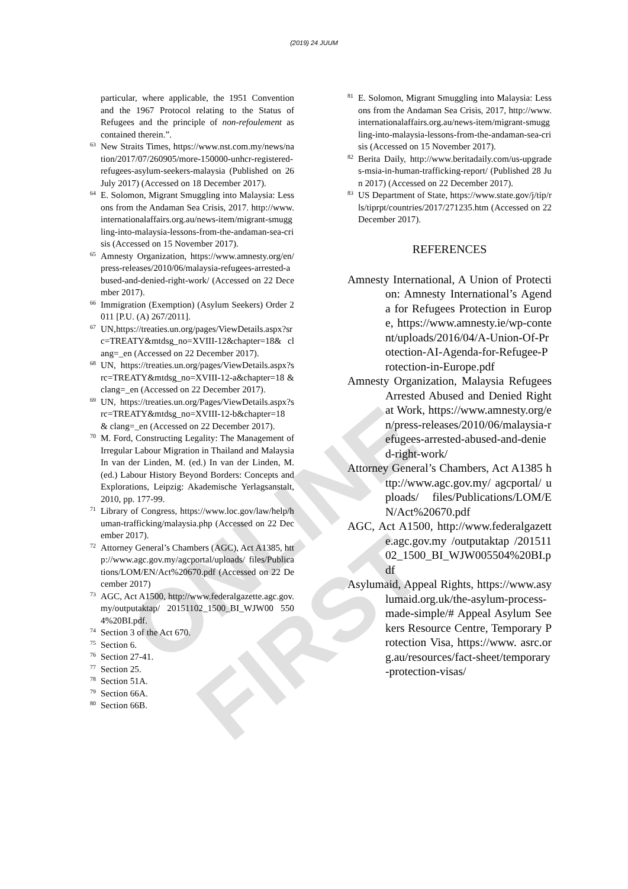ONLINE FIRST
(2019) 24 JUUM
particular, where applicable, the 1951 Convention and the 1967 Protocol relating to the Status of Refugees and the principle of non-refoulement as contained therein.”.
<sup>63</sup> New Straits Times, https://www.nst.com.my/news/nation/2017/07/260905/more-150000-unhcr-registered-refugees-asylum-seekers-malaysia (Published on 26 July 2017) (Accessed on 18 December 2017).
<sup>64</sup> E. Solomon, Migrant Smuggling into Malaysia: Lessons from the Andaman Sea Crisis, 2017. http://www.internationalaffairs.org.au/news-item/migrant-smuggling-into-malaysia-lessons-from-the-andaman-sea-crisis (Accessed on 15 November 2017).
<sup>65</sup> Amnesty Organization, https://www.amnesty.org/en/press-releases/2010/06/malaysia-refugees-arrested-abused-and-denied-right-work/ (Accessed on 22 December 2017).
<sup>66</sup> Immigration (Exemption) (Asylum Seekers) Order 2011 [P.U. (A) 267/2011].
<sup>67</sup> UN,https://treaties.un.org/pages/ViewDetails.aspx?src=TREATY&mtdsg_no=XVIII-12&chapter=18& clang=_en (Accessed on 22 December 2017).
<sup>68</sup> UN, https://treaties.un.org/pages/ViewDetails.aspx?src=TREATY&mtdsg_no=XVIII-12-a&chapter=18 &clang=_en (Accessed on 22 December 2017).
<sup>69</sup> UN, https://treaties.un.org/Pages/ViewDetails.aspx?src=TREATY&mtdsg_no=XVIII-12-b&chapter=18 & clang=_en (Accessed on 22 December 2017).
<sup>70</sup> M. Ford, Constructing Legality: The Management of Irregular Labour Migration in Thailand and Malaysia In van der Linden, M. (ed.) In van der Linden, M. (ed.) Labour History Beyond Borders: Concepts and Explorations, Leipzig: Akademische Yerlagsanstalt, 2010, pp. 177-99.
<sup>71</sup> Library of Congress, https://www.loc.gov/law/help/human-trafficking/malaysia.php (Accessed on 22 December 2017).
<sup>72</sup> Attorney General’s Chambers (AGC), Act A1385, http://www.agc.gov.my/agcportal/uploads/ files/Publications/LOM/EN/Act%20670.pdf (Accessed on 22 December 2017)
<sup>73</sup> AGC, Act A1500, http://www.federalgazette.agc.gov.my/outputaktap/ 20151102_1500_BI_WJW00 5504%20BI.pdf.
<sup>74</sup> Section 3 of the Act 670.
<sup>75</sup> Section 6.
<sup>76</sup> Section 27-41.
<sup>77</sup> Section 25.
<sup>78</sup> Section 51A.
<sup>79</sup> Section 66A.
<sup>80</sup> Section 66B.
<sup>81</sup> E. Solomon, Migrant Smuggling into Malaysia: Lessons from the Andaman Sea Crisis, 2017, http://www.internationalaffairs.org.au/news-item/migrant-smuggling-into-malaysia-lessons-from-the-andaman-sea-crisis (Accessed on 15 November 2017).
<sup>82</sup> Berita Daily, http://www.beritadaily.com/us-upgrades-msia-in-human-trafficking-report/ (Published 28 Jun 2017) (Accessed on 22 December 2017).
<sup>83</sup> US Department of State, https://www.state.gov/j/tip/rls/tiprpt/countries/2017/271235.htm (Accessed on 22 December 2017).
REFERENCES
Amnesty International, A Union of Protection: Amnesty International’s Agenda for Refugees Protection in Europe, https://www.amnesty.ie/wp-content/uploads/2016/04/A-Union-Of-Protection-AI-Agenda-for-Refugee-Protection-in-Europe.pdf
Amnesty Organization, Malaysia Refugees Arrested Abused and Denied Right at Work, https://www.amnesty.org/en/press-releases/2010/06/malaysia-refugees-arrested-abused-and-denied-right-work/
Attorney General’s Chambers, Act A1385 http://www.agc.gov.my/ agcportal/ uploads/ files/Publications/LOM/EN/Act%20670.pdf
AGC, Act A1500, http://www.federalgazette.agc.gov.my /outputaktap /20151102_1500_BI_WJW005504%20BI.pdf
Asylumaid, Appeal Rights, https://www.asylumaid.org.uk/the-asylum-process-made-simple/# Appeal Asylum Seekers Resource Centre, Temporary Protection Visa, https://www. asrc.org.au/resources/fact-sheet/temporary-protection-visas/